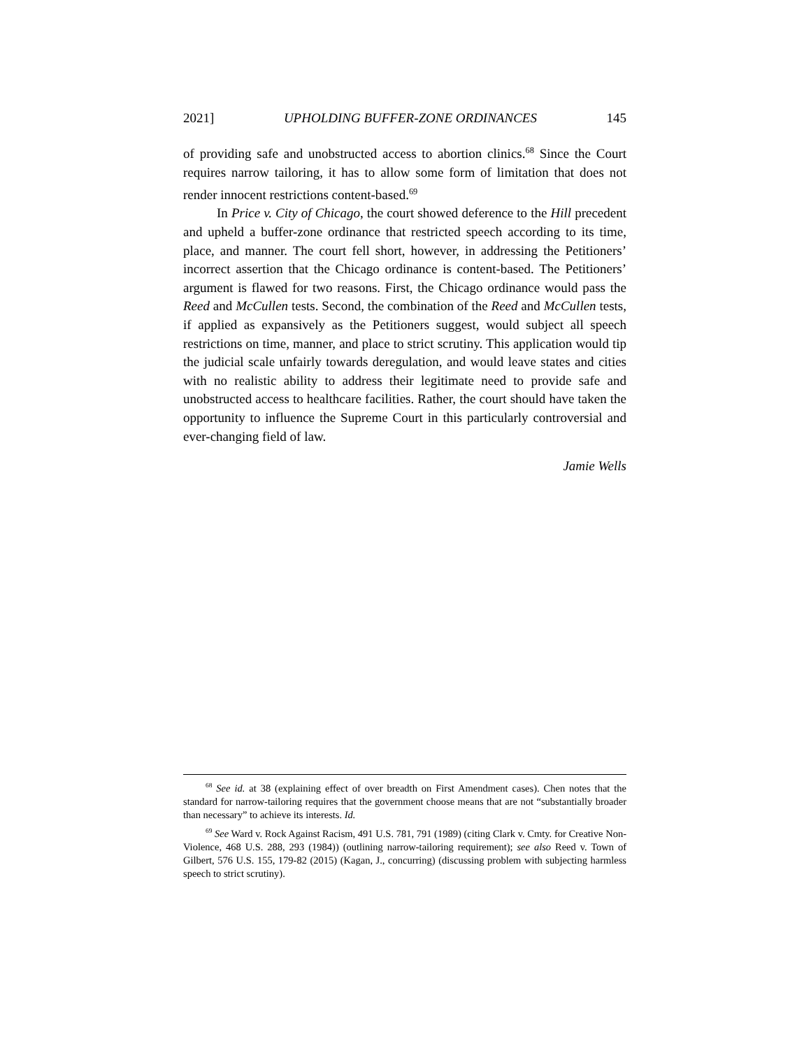2021] UPHOLDING BUFFER-ZONE ORDINANCES 145
of providing safe and unobstructed access to abortion clinics.<sup>68</sup> Since the Court requires narrow tailoring, it has to allow some form of limitation that does not render innocent restrictions content-based.<sup>69</sup>
In Price v. City of Chicago, the court showed deference to the Hill precedent and upheld a buffer-zone ordinance that restricted speech according to its time, place, and manner. The court fell short, however, in addressing the Petitioners’ incorrect assertion that the Chicago ordinance is content-based. The Petitioners’ argument is flawed for two reasons. First, the Chicago ordinance would pass the Reed and McCullen tests. Second, the combination of the Reed and McCullen tests, if applied as expansively as the Petitioners suggest, would subject all speech restrictions on time, manner, and place to strict scrutiny. This application would tip the judicial scale unfairly towards deregulation, and would leave states and cities with no realistic ability to address their legitimate need to provide safe and unobstructed access to healthcare facilities. Rather, the court should have taken the opportunity to influence the Supreme Court in this particularly controversial and ever-changing field of law.
Jamie Wells
<sup>68</sup> See id. at 38 (explaining effect of over breadth on First Amendment cases). Chen notes that the standard for narrow-tailoring requires that the government choose means that are not “substantially broader than necessary” to achieve its interests. Id.
<sup>69</sup> See Ward v. Rock Against Racism, 491 U.S. 781, 791 (1989) (citing Clark v. Cmty. for Creative Non-Violence, 468 U.S. 288, 293 (1984)) (outlining narrow-tailoring requirement); see also Reed v. Town of Gilbert, 576 U.S. 155, 179-82 (2015) (Kagan, J., concurring) (discussing problem with subjecting harmless speech to strict scrutiny).